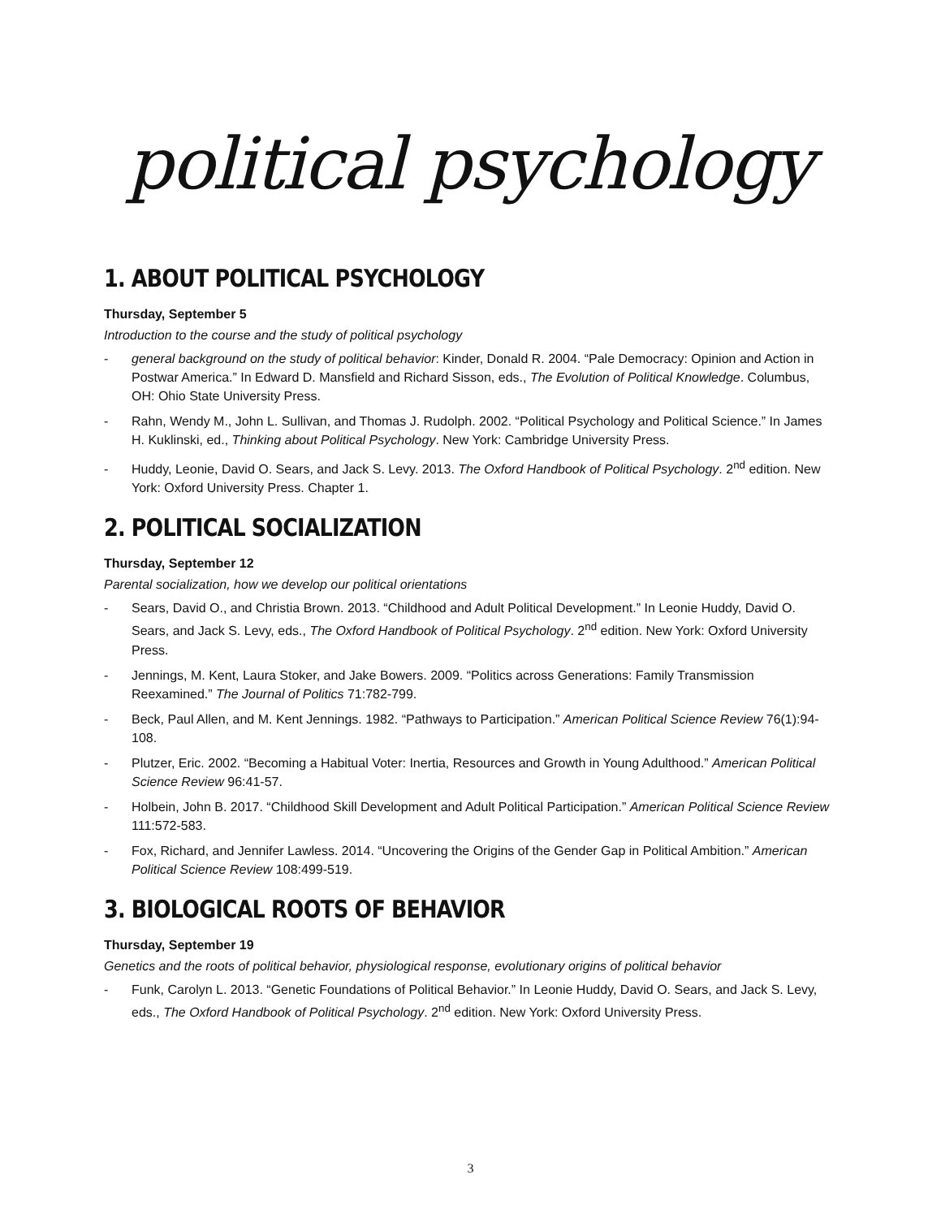political psychology
1. ABOUT POLITICAL PSYCHOLOGY
Thursday, September 5
Introduction to the course and the study of political psychology
- general background on the study of political behavior: Kinder, Donald R. 2004. “Pale Democracy: Opinion and Action in Postwar America.” In Edward D. Mansfield and Richard Sisson, eds., The Evolution of Political Knowledge. Columbus, OH: Ohio State University Press.
- Rahn, Wendy M., John L. Sullivan, and Thomas J. Rudolph. 2002. “Political Psychology and Political Science.” In James H. Kuklinski, ed., Thinking about Political Psychology. New York: Cambridge University Press.
- Huddy, Leonie, David O. Sears, and Jack S. Levy. 2013. The Oxford Handbook of Political Psychology. 2<sup>nd</sup> edition. New York: Oxford University Press. Chapter 1.
2. POLITICAL SOCIALIZATION
Thursday, September 12
Parental socialization, how we develop our political orientations
- Sears, David O., and Christia Brown. 2013. “Childhood and Adult Political Development.” In Leonie Huddy, David O. Sears, and Jack S. Levy, eds., The Oxford Handbook of Political Psychology. 2<sup>nd</sup> edition. New York: Oxford University Press.
- Jennings, M. Kent, Laura Stoker, and Jake Bowers. 2009. “Politics across Generations: Family Transmission Reexamined.” The Journal of Politics 71:782-799.
- Beck, Paul Allen, and M. Kent Jennings. 1982. “Pathways to Participation.” American Political Science Review 76(1):94-108.
- Plutzer, Eric. 2002. “Becoming a Habitual Voter: Inertia, Resources and Growth in Young Adulthood.” American Political Science Review 96:41-57.
- Holbein, John B. 2017. “Childhood Skill Development and Adult Political Participation.” American Political Science Review 111:572-583.
- Fox, Richard, and Jennifer Lawless. 2014. “Uncovering the Origins of the Gender Gap in Political Ambition.” American Political Science Review 108:499-519.
3. BIOLOGICAL ROOTS OF BEHAVIOR
Thursday, September 19
Genetics and the roots of political behavior, physiological response, evolutionary origins of political behavior
- Funk, Carolyn L. 2013. “Genetic Foundations of Political Behavior.” In Leonie Huddy, David O. Sears, and Jack S. Levy, eds., The Oxford Handbook of Political Psychology. 2<sup>nd</sup> edition. New York: Oxford University Press.
3